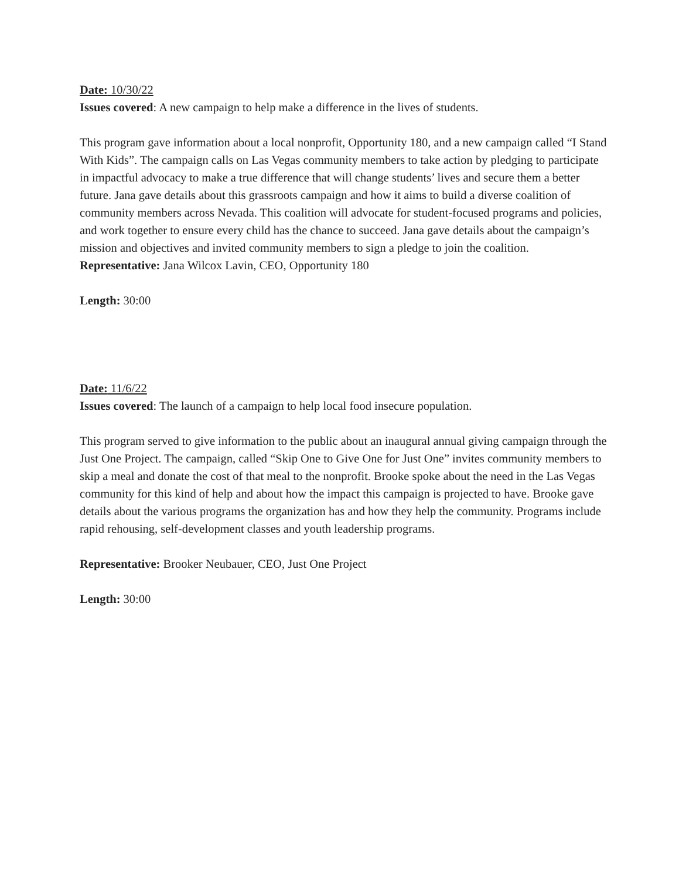Date: 10/30/22
Issues covered: A new campaign to help make a difference in the lives of students.
This program gave information about a local nonprofit, Opportunity 180, and a new campaign called “I Stand With Kids”. The campaign calls on Las Vegas community members to take action by pledging to participate in impactful advocacy to make a true difference that will change students’ lives and secure them a better future. Jana gave details about this grassroots campaign and how it aims to build a diverse coalition of community members across Nevada. This coalition will advocate for student-focused programs and policies, and work together to ensure every child has the chance to succeed. Jana gave details about the campaign’s mission and objectives and invited community members to sign a pledge to join the coalition.
Representative: Jana Wilcox Lavin, CEO, Opportunity 180
Length: 30:00
Date: 11/6/22
Issues covered: The launch of a campaign to help local food insecure population.
This program served to give information to the public about an inaugural annual giving campaign through the Just One Project. The campaign, called “Skip One to Give One for Just One” invites community members to skip a meal and donate the cost of that meal to the nonprofit. Brooke spoke about the need in the Las Vegas community for this kind of help and about how the impact this campaign is projected to have. Brooke gave details about the various programs the organization has and how they help the community. Programs include rapid rehousing, self-development classes and youth leadership programs.
Representative: Brooker Neubauer, CEO, Just One Project
Length: 30:00